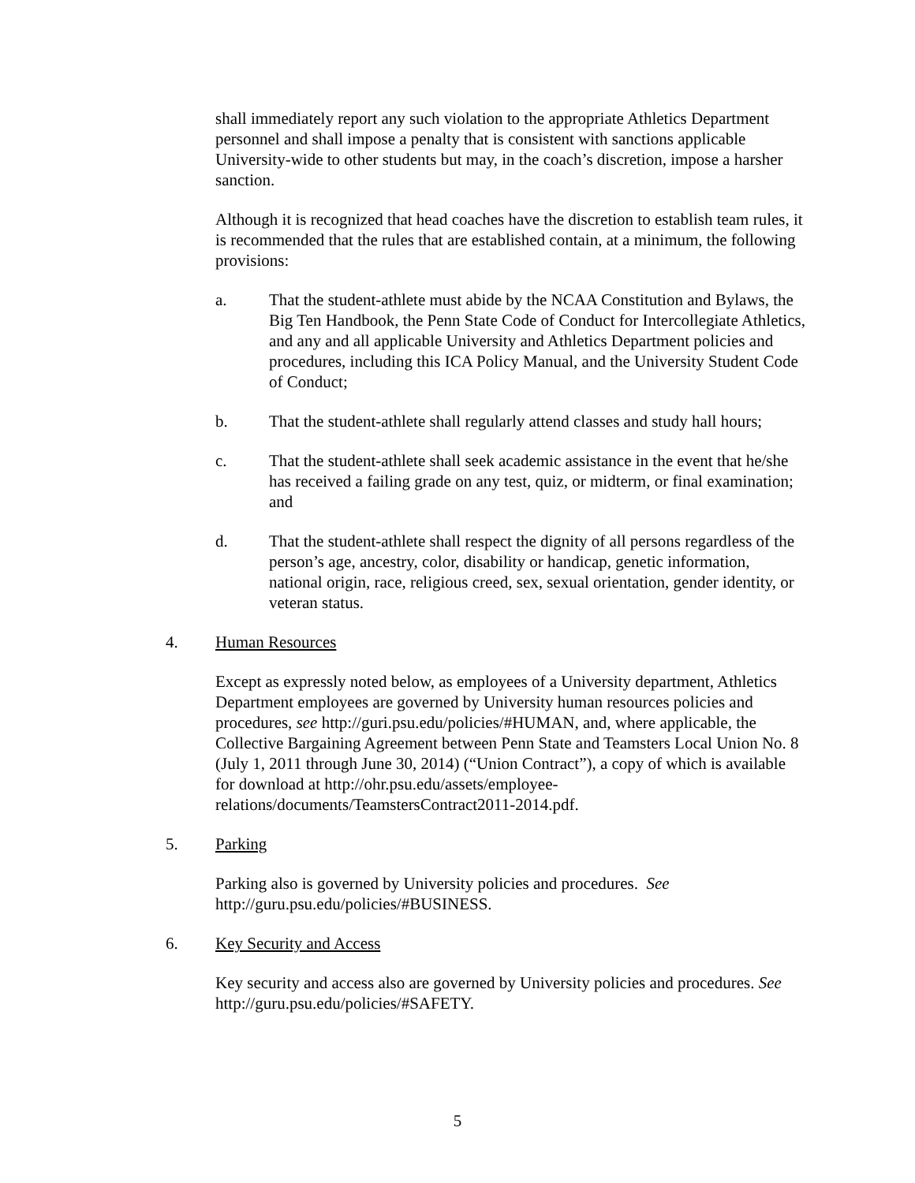shall immediately report any such violation to the appropriate Athletics Department personnel and shall impose a penalty that is consistent with sanctions applicable University-wide to other students but may, in the coach’s discretion, impose a harsher sanction.
Although it is recognized that head coaches have the discretion to establish team rules, it is recommended that the rules that are established contain, at a minimum, the following provisions:
a. That the student-athlete must abide by the NCAA Constitution and Bylaws, the Big Ten Handbook, the Penn State Code of Conduct for Intercollegiate Athletics, and any and all applicable University and Athletics Department policies and procedures, including this ICA Policy Manual, and the University Student Code of Conduct;
b. That the student-athlete shall regularly attend classes and study hall hours;
c. That the student-athlete shall seek academic assistance in the event that he/she has received a failing grade on any test, quiz, or midterm, or final examination; and
d. That the student-athlete shall respect the dignity of all persons regardless of the person’s age, ancestry, color, disability or handicap, genetic information, national origin, race, religious creed, sex, sexual orientation, gender identity, or veteran status.
4. Human Resources
Except as expressly noted below, as employees of a University department, Athletics Department employees are governed by University human resources policies and procedures, see http://guri.psu.edu/policies/#HUMAN, and, where applicable, the Collective Bargaining Agreement between Penn State and Teamsters Local Union No. 8 (July 1, 2011 through June 30, 2014) (“Union Contract”), a copy of which is available for download at http://ohr.psu.edu/assets/employee-relations/documents/TeamstersContract2011-2014.pdf.
5. Parking
Parking also is governed by University policies and procedures. See http://guru.psu.edu/policies/#BUSINESS.
6. Key Security and Access
Key security and access also are governed by University policies and procedures. See http://guru.psu.edu/policies/#SAFETY.
5